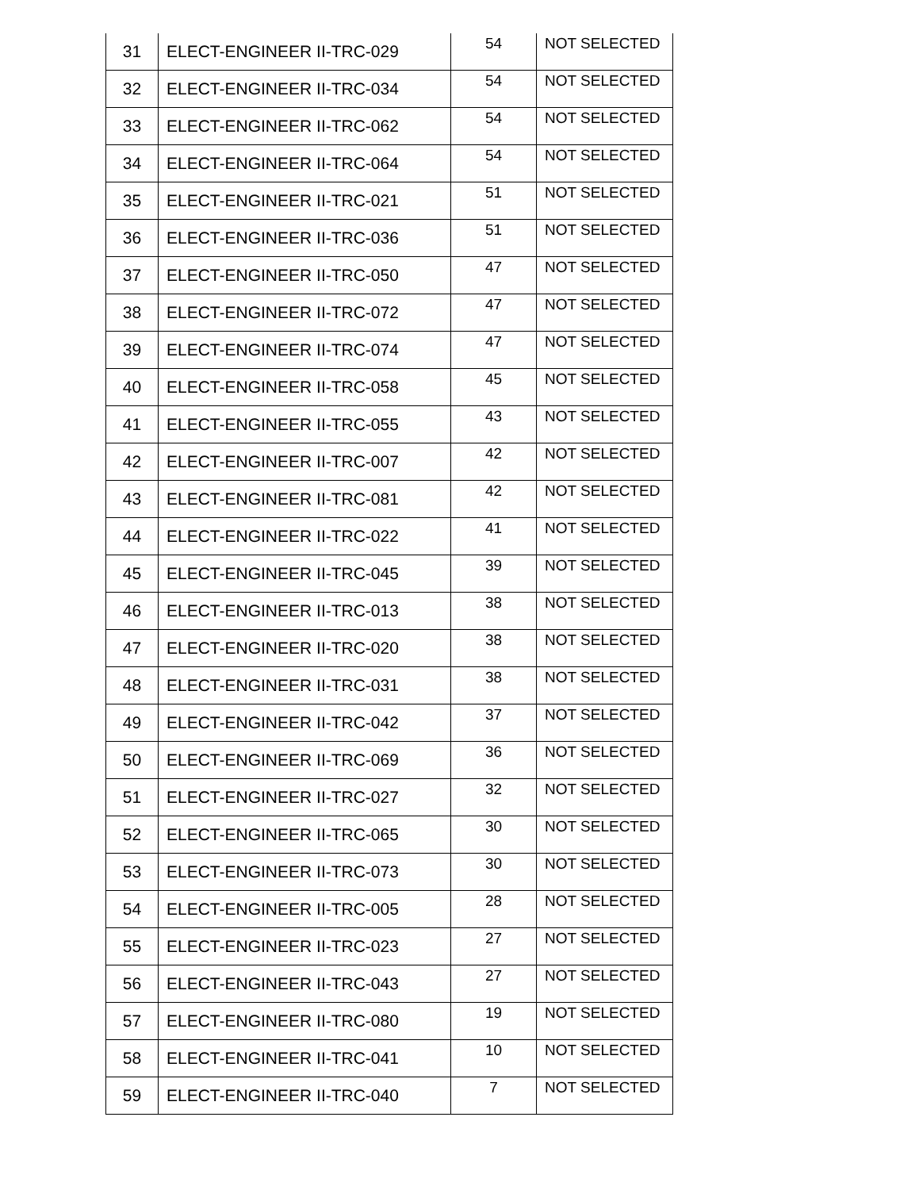| 31 | ELECT-ENGINEER II-TRC-029 | 54 | NOT SELECTED |
| 32 | ELECT-ENGINEER II-TRC-034 | 54 | NOT SELECTED |
| 33 | ELECT-ENGINEER II-TRC-062 | 54 | NOT SELECTED |
| 34 | ELECT-ENGINEER II-TRC-064 | 54 | NOT SELECTED |
| 35 | ELECT-ENGINEER II-TRC-021 | 51 | NOT SELECTED |
| 36 | ELECT-ENGINEER II-TRC-036 | 51 | NOT SELECTED |
| 37 | ELECT-ENGINEER II-TRC-050 | 47 | NOT SELECTED |
| 38 | ELECT-ENGINEER II-TRC-072 | 47 | NOT SELECTED |
| 39 | ELECT-ENGINEER II-TRC-074 | 47 | NOT SELECTED |
| 40 | ELECT-ENGINEER II-TRC-058 | 45 | NOT SELECTED |
| 41 | ELECT-ENGINEER II-TRC-055 | 43 | NOT SELECTED |
| 42 | ELECT-ENGINEER II-TRC-007 | 42 | NOT SELECTED |
| 43 | ELECT-ENGINEER II-TRC-081 | 42 | NOT SELECTED |
| 44 | ELECT-ENGINEER II-TRC-022 | 41 | NOT SELECTED |
| 45 | ELECT-ENGINEER II-TRC-045 | 39 | NOT SELECTED |
| 46 | ELECT-ENGINEER II-TRC-013 | 38 | NOT SELECTED |
| 47 | ELECT-ENGINEER II-TRC-020 | 38 | NOT SELECTED |
| 48 | ELECT-ENGINEER II-TRC-031 | 38 | NOT SELECTED |
| 49 | ELECT-ENGINEER II-TRC-042 | 37 | NOT SELECTED |
| 50 | ELECT-ENGINEER II-TRC-069 | 36 | NOT SELECTED |
| 51 | ELECT-ENGINEER II-TRC-027 | 32 | NOT SELECTED |
| 52 | ELECT-ENGINEER II-TRC-065 | 30 | NOT SELECTED |
| 53 | ELECT-ENGINEER II-TRC-073 | 30 | NOT SELECTED |
| 54 | ELECT-ENGINEER II-TRC-005 | 28 | NOT SELECTED |
| 55 | ELECT-ENGINEER II-TRC-023 | 27 | NOT SELECTED |
| 56 | ELECT-ENGINEER II-TRC-043 | 27 | NOT SELECTED |
| 57 | ELECT-ENGINEER II-TRC-080 | 19 | NOT SELECTED |
| 58 | ELECT-ENGINEER II-TRC-041 | 10 | NOT SELECTED |
| 59 | ELECT-ENGINEER II-TRC-040 | 7 | NOT SELECTED |